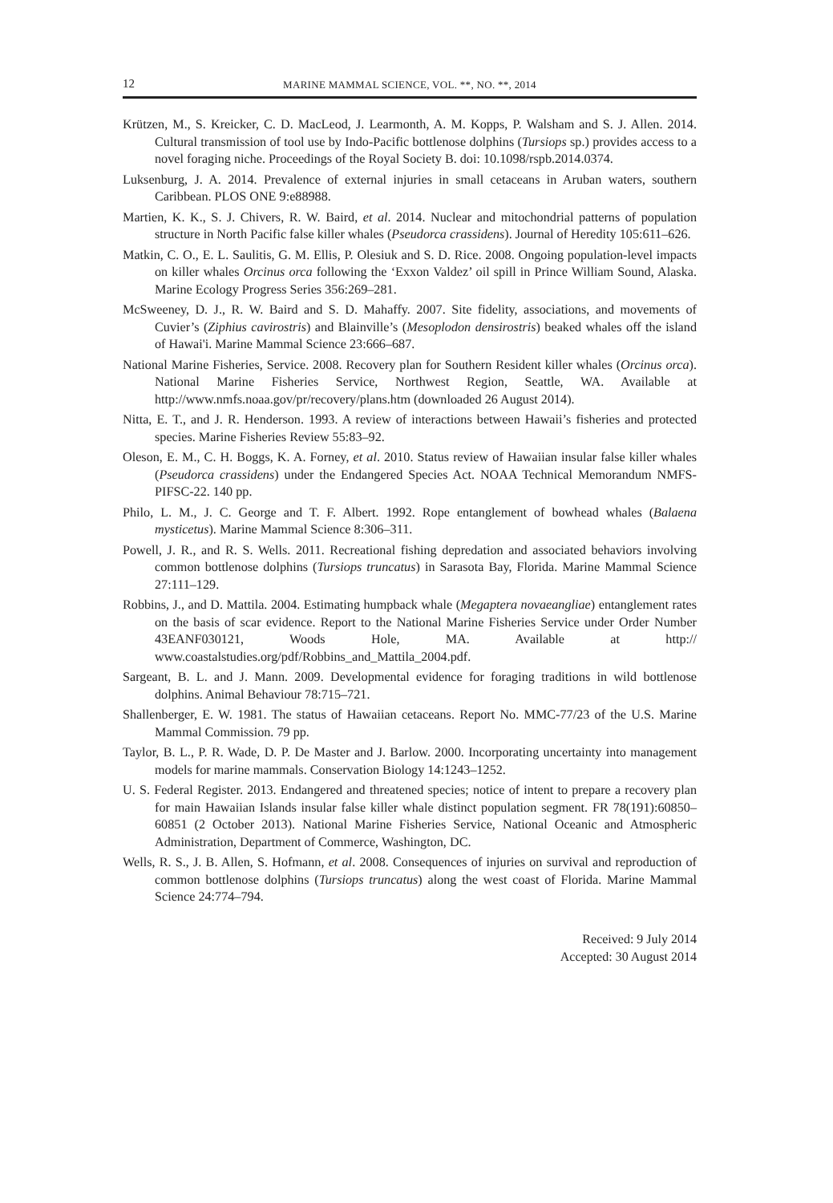12 MARINE MAMMAL SCIENCE, VOL. **, NO. **, 2014
Krützen, M., S. Kreicker, C. D. MacLeod, J. Learmonth, A. M. Kopps, P. Walsham and S. J. Allen. 2014. Cultural transmission of tool use by Indo-Pacific bottlenose dolphins (Tursiops sp.) provides access to a novel foraging niche. Proceedings of the Royal Society B. doi: 10.1098/rspb.2014.0374.
Luksenburg, J. A. 2014. Prevalence of external injuries in small cetaceans in Aruban waters, southern Caribbean. PLOS ONE 9:e88988.
Martien, K. K., S. J. Chivers, R. W. Baird, et al. 2014. Nuclear and mitochondrial patterns of population structure in North Pacific false killer whales (Pseudorca crassidens). Journal of Heredity 105:611–626.
Matkin, C. O., E. L. Saulitis, G. M. Ellis, P. Olesiuk and S. D. Rice. 2008. Ongoing population-level impacts on killer whales Orcinus orca following the ‘Exxon Valdez’ oil spill in Prince William Sound, Alaska. Marine Ecology Progress Series 356:269–281.
McSweeney, D. J., R. W. Baird and S. D. Mahaffy. 2007. Site fidelity, associations, and movements of Cuvier’s (Ziphius cavirostris) and Blainville’s (Mesoplodon densirostris) beaked whales off the island of Hawai'i. Marine Mammal Science 23:666–687.
National Marine Fisheries, Service. 2008. Recovery plan for Southern Resident killer whales (Orcinus orca). National Marine Fisheries Service, Northwest Region, Seattle, WA. Available at http://www.nmfs.noaa.gov/pr/recovery/plans.htm (downloaded 26 August 2014).
Nitta, E. T., and J. R. Henderson. 1993. A review of interactions between Hawaii’s fisheries and protected species. Marine Fisheries Review 55:83–92.
Oleson, E. M., C. H. Boggs, K. A. Forney, et al. 2010. Status review of Hawaiian insular false killer whales (Pseudorca crassidens) under the Endangered Species Act. NOAA Technical Memorandum NMFS-PIFSC-22. 140 pp.
Philo, L. M., J. C. George and T. F. Albert. 1992. Rope entanglement of bowhead whales (Balaena mysticetus). Marine Mammal Science 8:306–311.
Powell, J. R., and R. S. Wells. 2011. Recreational fishing depredation and associated behaviors involving common bottlenose dolphins (Tursiops truncatus) in Sarasota Bay, Florida. Marine Mammal Science 27:111–129.
Robbins, J., and D. Mattila. 2004. Estimating humpback whale (Megaptera novaeangliae) entanglement rates on the basis of scar evidence. Report to the National Marine Fisheries Service under Order Number 43EANF030121, Woods Hole, MA. Available at http:// www.coastalstudies.org/pdf/Robbins_and_Mattila_2004.pdf.
Sargeant, B. L. and J. Mann. 2009. Developmental evidence for foraging traditions in wild bottlenose dolphins. Animal Behaviour 78:715–721.
Shallenberger, E. W. 1981. The status of Hawaiian cetaceans. Report No. MMC-77/23 of the U.S. Marine Mammal Commission. 79 pp.
Taylor, B. L., P. R. Wade, D. P. De Master and J. Barlow. 2000. Incorporating uncertainty into management models for marine mammals. Conservation Biology 14:1243–1252.
U. S. Federal Register. 2013. Endangered and threatened species; notice of intent to prepare a recovery plan for main Hawaiian Islands insular false killer whale distinct population segment. FR 78(191):60850–60851 (2 October 2013). National Marine Fisheries Service, National Oceanic and Atmospheric Administration, Department of Commerce, Washington, DC.
Wells, R. S., J. B. Allen, S. Hofmann, et al. 2008. Consequences of injuries on survival and reproduction of common bottlenose dolphins (Tursiops truncatus) along the west coast of Florida. Marine Mammal Science 24:774–794.
Received: 9 July 2014
Accepted: 30 August 2014